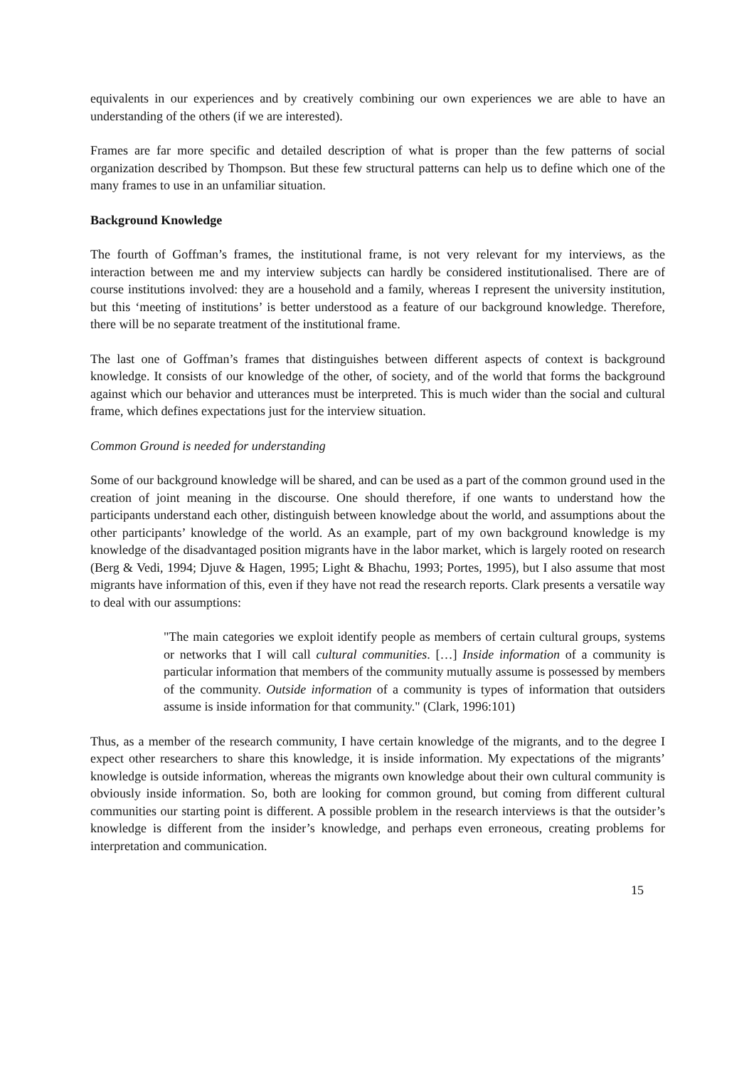equivalents in our experiences and by creatively combining our own experiences we are able to have an understanding of the others (if we are interested).
Frames are far more specific and detailed description of what is proper than the few patterns of social organization described by Thompson. But these few structural patterns can help us to define which one of the many frames to use in an unfamiliar situation.
Background Knowledge
The fourth of Goffman’s frames, the institutional frame, is not very relevant for my interviews, as the interaction between me and my interview subjects can hardly be considered institutionalised. There are of course institutions involved: they are a household and a family, whereas I represent the university institution, but this ‘meeting of institutions’ is better understood as a feature of our background knowledge. Therefore, there will be no separate treatment of the institutional frame.
The last one of Goffman’s frames that distinguishes between different aspects of context is background knowledge. It consists of our knowledge of the other, of society, and of the world that forms the background against which our behavior and utterances must be interpreted. This is much wider than the social and cultural frame, which defines expectations just for the interview situation.
Common Ground is needed for understanding
Some of our background knowledge will be shared, and can be used as a part of the common ground used in the creation of joint meaning in the discourse. One should therefore, if one wants to understand how the participants understand each other, distinguish between knowledge about the world, and assumptions about the other participants’ knowledge of the world. As an example, part of my own background knowledge is my knowledge of the disadvantaged position migrants have in the labor market, which is largely rooted on research (Berg & Vedi, 1994; Djuve & Hagen, 1995; Light & Bhachu, 1993; Portes, 1995), but I also assume that most migrants have information of this, even if they have not read the research reports. Clark presents a versatile way to deal with our assumptions:
"The main categories we exploit identify people as members of certain cultural groups, systems or networks that I will call cultural communities. […] Inside information of a community is particular information that members of the community mutually assume is possessed by members of the community. Outside information of a community is types of information that outsiders assume is inside information for that community." (Clark, 1996:101)
Thus, as a member of the research community, I have certain knowledge of the migrants, and to the degree I expect other researchers to share this knowledge, it is inside information. My expectations of the migrants’ knowledge is outside information, whereas the migrants own knowledge about their own cultural community is obviously inside information. So, both are looking for common ground, but coming from different cultural communities our starting point is different. A possible problem in the research interviews is that the outsider’s knowledge is different from the insider’s knowledge, and perhaps even erroneous, creating problems for interpretation and communication.
15